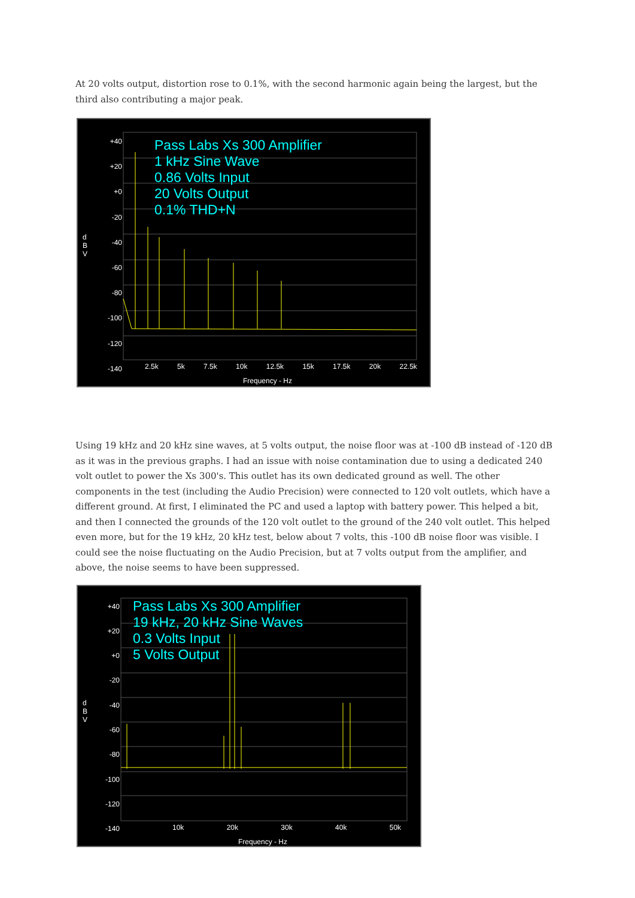At 20 volts output, distortion rose to 0.1%, with the second harmonic again being the largest, but the third also contributing a major peak.
Pass Labs Xs 300 Amplifier
1 kHz Sine Wave
0.86 Volts Input
20 Volts Output
0.1% THD+N
+40 +20 +0 -20 -40 -60 -80 -100 -120 -140
d B V
2.5k 5k 7.5k 10k 12.5k 15k 17.5k 20k 22.5k
Frequency - Hz
Using 19 kHz and 20 kHz sine waves, at 5 volts output, the noise floor was at -100 dB instead of -120 dB as it was in the previous graphs. I had an issue with noise contamination due to using a dedicated 240 volt outlet to power the Xs 300's. This outlet has its own dedicated ground as well. The other components in the test (including the Audio Precision) were connected to 120 volt outlets, which have a different ground. At first, I eliminated the PC and used a laptop with battery power. This helped a bit, and then I connected the grounds of the 120 volt outlet to the ground of the 240 volt outlet. This helped even more, but for the 19 kHz, 20 kHz test, below about 7 volts, this -100 dB noise floor was visible. I could see the noise fluctuating on the Audio Precision, but at 7 volts output from the amplifier, and above, the noise seems to have been suppressed.
Pass Labs Xs 300 Amplifier
19 kHz, 20 kHz Sine Waves
0.3 Volts Input
5 Volts Output
+40 +20 +0 -20 -40 -60 -80 -100 -120 -140
d B V
10k 20k 30k 40k 50k
Frequency - Hz